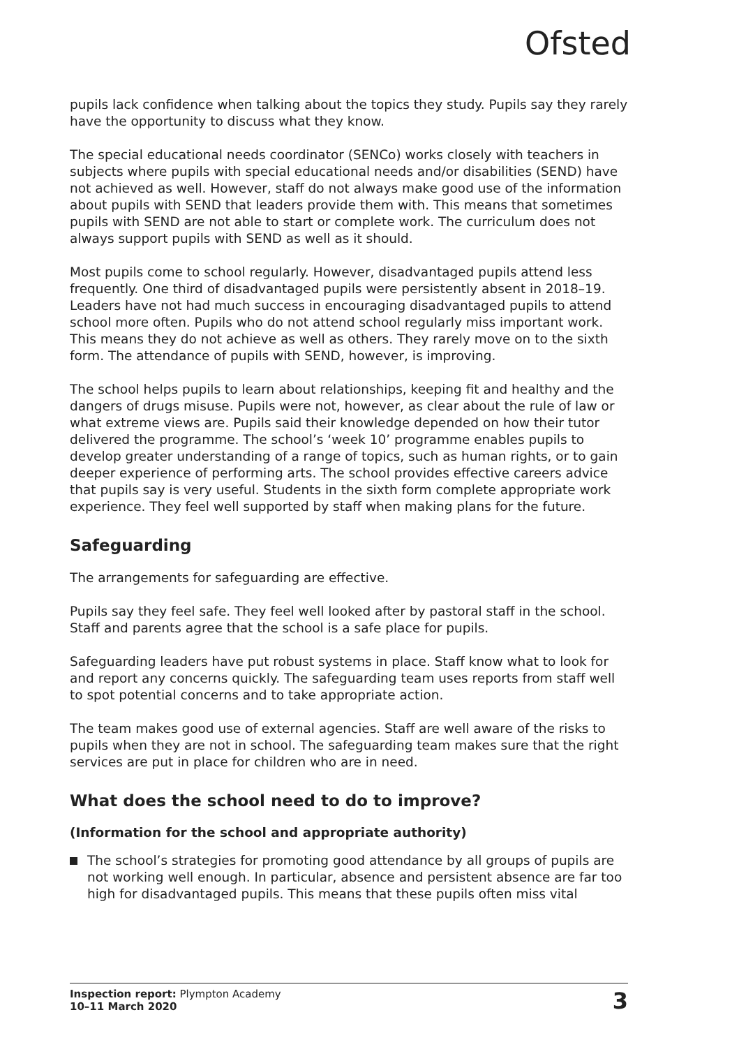Ofsted
pupils lack confidence when talking about the topics they study. Pupils say they rarely have the opportunity to discuss what they know.
The special educational needs coordinator (SENCo) works closely with teachers in subjects where pupils with special educational needs and/or disabilities (SEND) have not achieved as well. However, staff do not always make good use of the information about pupils with SEND that leaders provide them with. This means that sometimes pupils with SEND are not able to start or complete work. The curriculum does not always support pupils with SEND as well as it should.
Most pupils come to school regularly. However, disadvantaged pupils attend less frequently. One third of disadvantaged pupils were persistently absent in 2018–19. Leaders have not had much success in encouraging disadvantaged pupils to attend school more often. Pupils who do not attend school regularly miss important work. This means they do not achieve as well as others. They rarely move on to the sixth form. The attendance of pupils with SEND, however, is improving.
The school helps pupils to learn about relationships, keeping fit and healthy and the dangers of drugs misuse. Pupils were not, however, as clear about the rule of law or what extreme views are. Pupils said their knowledge depended on how their tutor delivered the programme. The school’s ‘week 10’ programme enables pupils to develop greater understanding of a range of topics, such as human rights, or to gain deeper experience of performing arts. The school provides effective careers advice that pupils say is very useful. Students in the sixth form complete appropriate work experience. They feel well supported by staff when making plans for the future.
Safeguarding
The arrangements for safeguarding are effective.
Pupils say they feel safe. They feel well looked after by pastoral staff in the school. Staff and parents agree that the school is a safe place for pupils.
Safeguarding leaders have put robust systems in place. Staff know what to look for and report any concerns quickly. The safeguarding team uses reports from staff well to spot potential concerns and to take appropriate action.
The team makes good use of external agencies. Staff are well aware of the risks to pupils when they are not in school. The safeguarding team makes sure that the right services are put in place for children who are in need.
What does the school need to do to improve?
(Information for the school and appropriate authority)
The school’s strategies for promoting good attendance by all groups of pupils are not working well enough. In particular, absence and persistent absence are far too high for disadvantaged pupils. This means that these pupils often miss vital
Inspection report: Plympton Academy
10–11 March 2020
3